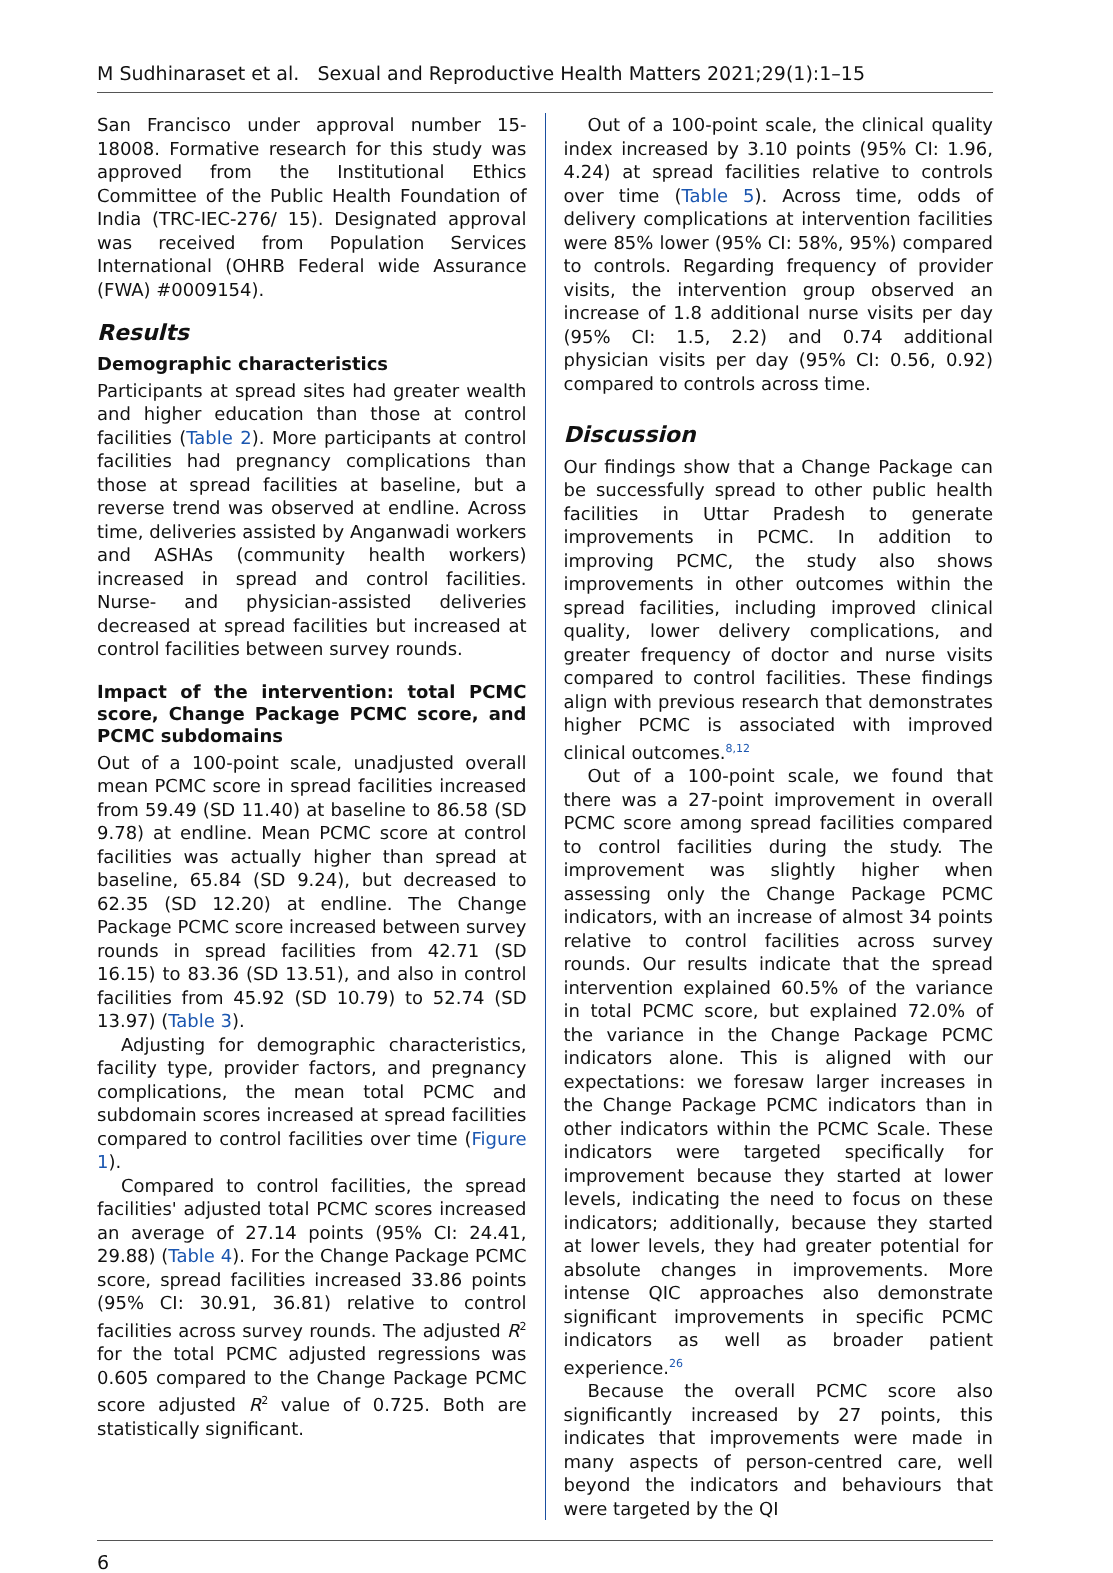M Sudhinaraset et al. Sexual and Reproductive Health Matters 2021;29(1):1–15
San Francisco under approval number 15-18008. Formative research for this study was approved from the Institutional Ethics Committee of the Public Health Foundation of India (TRC-IEC-276/ 15). Designated approval was received from Population Services International (OHRB Federal wide Assurance (FWA) #0009154).
Results
Demographic characteristics
Participants at spread sites had greater wealth and higher education than those at control facilities (Table 2). More participants at control facilities had pregnancy complications than those at spread facilities at baseline, but a reverse trend was observed at endline. Across time, deliveries assisted by Anganwadi workers and ASHAs (community health workers) increased in spread and control facilities. Nurse- and physician-assisted deliveries decreased at spread facilities but increased at control facilities between survey rounds.
Impact of the intervention: total PCMC score, Change Package PCMC score, and PCMC subdomains
Out of a 100-point scale, unadjusted overall mean PCMC score in spread facilities increased from 59.49 (SD 11.40) at baseline to 86.58 (SD 9.78) at endline. Mean PCMC score at control facilities was actually higher than spread at baseline, 65.84 (SD 9.24), but decreased to 62.35 (SD 12.20) at endline. The Change Package PCMC score increased between survey rounds in spread facilities from 42.71 (SD 16.15) to 83.36 (SD 13.51), and also in control facilities from 45.92 (SD 10.79) to 52.74 (SD 13.97) (Table 3).
Adjusting for demographic characteristics, facility type, provider factors, and pregnancy complications, the mean total PCMC and subdomain scores increased at spread facilities compared to control facilities over time (Figure 1).
Compared to control facilities, the spread facilities' adjusted total PCMC scores increased an average of 27.14 points (95% CI: 24.41, 29.88) (Table 4). For the Change Package PCMC score, spread facilities increased 33.86 points (95% CI: 30.91, 36.81) relative to control facilities across survey rounds. The adjusted R<sup>2</sup> for the total PCMC adjusted regressions was 0.605 compared to the Change Package PCMC score adjusted R<sup>2</sup> value of 0.725. Both are statistically significant.
Out of a 100-point scale, the clinical quality index increased by 3.10 points (95% CI: 1.96, 4.24) at spread facilities relative to controls over time (Table 5). Across time, odds of delivery complications at intervention facilities were 85% lower (95% CI: 58%, 95%) compared to controls. Regarding frequency of provider visits, the intervention group observed an increase of 1.8 additional nurse visits per day (95% CI: 1.5, 2.2) and 0.74 additional physician visits per day (95% CI: 0.56, 0.92) compared to controls across time.
Discussion
Our findings show that a Change Package can be successfully spread to other public health facilities in Uttar Pradesh to generate improvements in PCMC. In addition to improving PCMC, the study also shows improvements in other outcomes within the spread facilities, including improved clinical quality, lower delivery complications, and greater frequency of doctor and nurse visits compared to control facilities. These findings align with previous research that demonstrates higher PCMC is associated with improved clinical outcomes.<sup>8,12</sup>
Out of a 100-point scale, we found that there was a 27-point improvement in overall PCMC score among spread facilities compared to control facilities during the study. The improvement was slightly higher when assessing only the Change Package PCMC indicators, with an increase of almost 34 points relative to control facilities across survey rounds. Our results indicate that the spread intervention explained 60.5% of the variance in total PCMC score, but explained 72.0% of the variance in the Change Package PCMC indicators alone. This is aligned with our expectations: we foresaw larger increases in the Change Package PCMC indicators than in other indicators within the PCMC Scale. These indicators were targeted specifically for improvement because they started at lower levels, indicating the need to focus on these indicators; additionally, because they started at lower levels, they had greater potential for absolute changes in improvements. More intense QIC approaches also demonstrate significant improvements in specific PCMC indicators as well as broader patient experience.<sup>26</sup>
Because the overall PCMC score also significantly increased by 27 points, this indicates that improvements were made in many aspects of person-centred care, well beyond the indicators and behaviours that were targeted by the QI
6